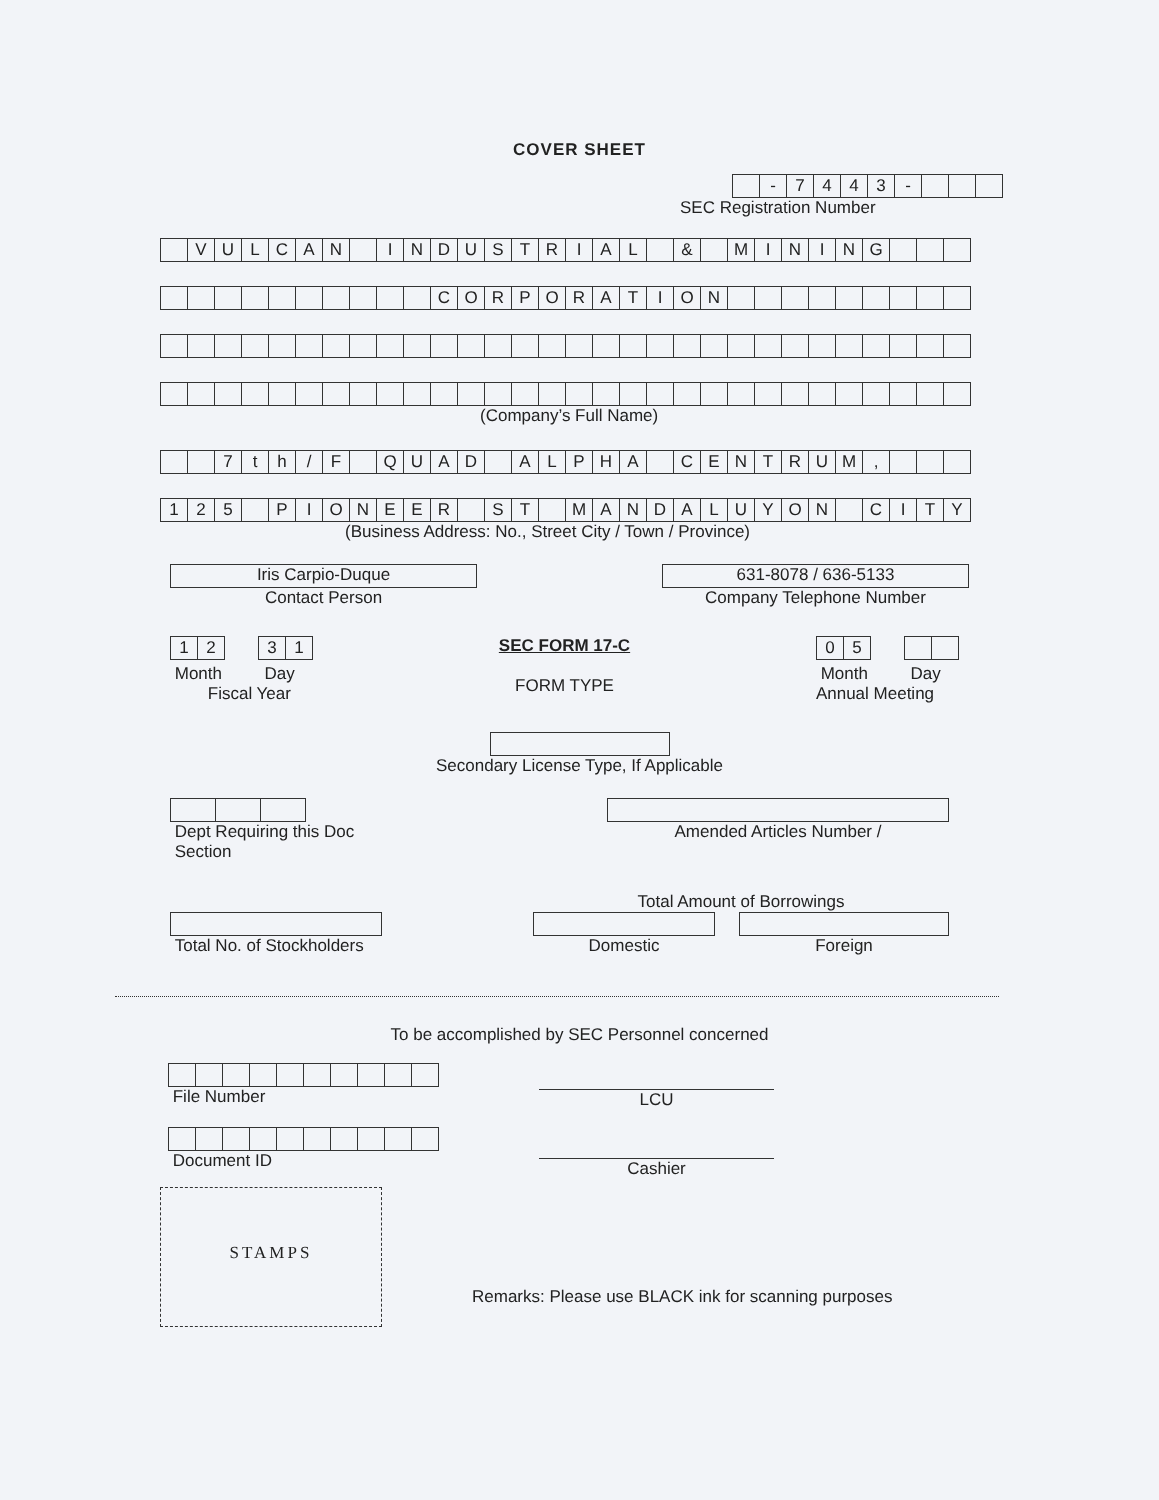COVER SHEET
| | - | 7 | 4 | 4 | 3 | - | | | |
SEC Registration Number
| | V | U | L | C | A | N | | I | N | D | U | S | T | R | I | A | L | | & | | M | I | N | I | N | G | | | |
| | | | | | | | | | | C | O | R | P | O | R | A | T | I | O | N | | | | | | | | | |
(Company’s Full Name)
| | | 7 | t | h | / | F | | Q | U | A | D | | A | L | P | H | A | | C | E | N | T | R | U | M | , | | | |
| 1 | 2 | 5 | | P | I | O | N | E | E | R | | S | T | | M | A | N | D | A | L | U | Y | O | N | | C | I | T | Y |
(Business Address: No., Street City / Town / Province)
Iris Carpio-Duque
Contact Person
631-8078 / 636-5133
Company Telephone Number
| 1 | 2 |
| 3 | 1 |
Month Day
Fiscal Year
SEC FORM 17-C
FORM TYPE
| 0 | 5 |
Month Day
Annual Meeting
Secondary License Type, If Applicable
Dept Requiring this Doc
Section
Amended Articles Number /
Total No. of Stockholders Total Amount of Borrowings
Domestic Foreign
To be accomplished by SEC Personnel concerned
File Number
Document ID
LCU
Cashier
STAMPS
Remarks: Please use BLACK ink for scanning purposes